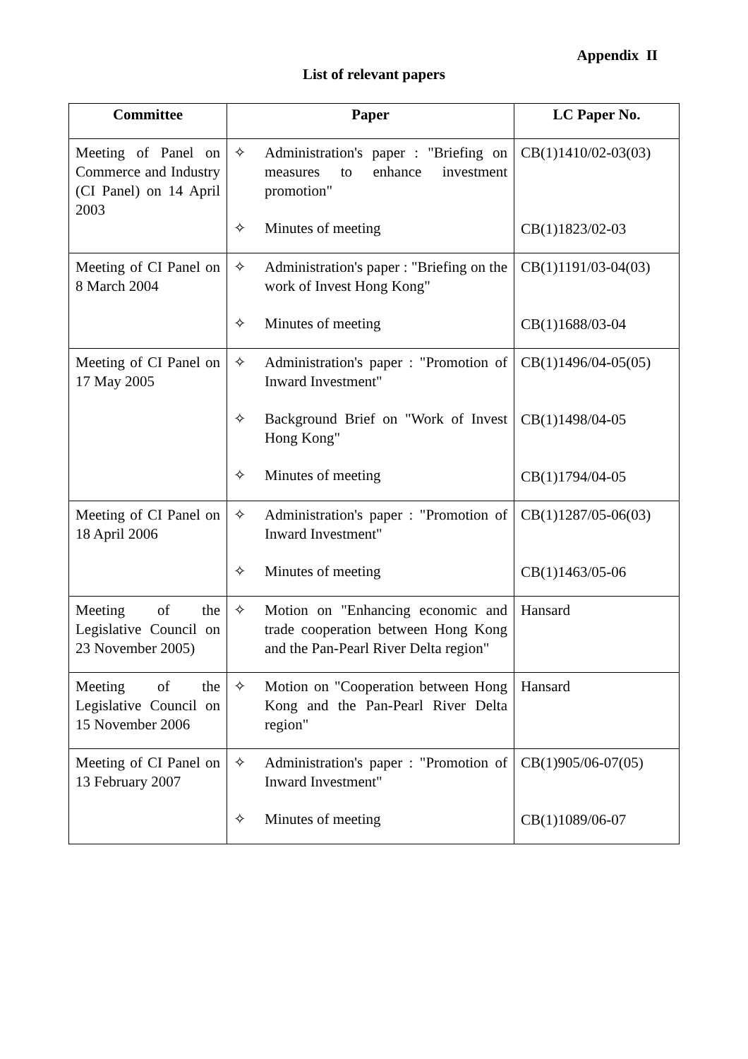Appendix II
List of relevant papers
| Committee | Paper | LC Paper No. |
| --- | --- | --- |
| Meeting of Panel on Commerce and Industry (CI Panel) on 14 April 2003 | ✧ Administration's paper : "Briefing on measures to enhance investment promotion" ✧ Minutes of meeting | CB(1)1410/02-03(03) CB(1)1823/02-03 |
| Meeting of CI Panel on 8 March 2004 | ✧ Administration's paper : "Briefing on the work of Invest Hong Kong" ✧ Minutes of meeting | CB(1)1191/03-04(03) CB(1)1688/03-04 |
| Meeting of CI Panel on 17 May 2005 | ✧ Administration's paper : "Promotion of Inward Investment" ✧ Background Brief on "Work of Invest Hong Kong" ✧ Minutes of meeting | CB(1)1496/04-05(05) CB(1)1498/04-05 CB(1)1794/04-05 |
| Meeting of CI Panel on 18 April 2006 | ✧ Administration's paper : "Promotion of Inward Investment" ✧ Minutes of meeting | CB(1)1287/05-06(03) CB(1)1463/05-06 |
| Meeting of the Legislative Council on 23 November 2005) | ✧ Motion on "Enhancing economic and trade cooperation between Hong Kong and the Pan-Pearl River Delta region" | Hansard |
| Meeting of the Legislative Council on 15 November 2006 | ✧ Motion on "Cooperation between Hong Kong and the Pan-Pearl River Delta region" | Hansard |
| Meeting of CI Panel on 13 February 2007 | ✧ Administration's paper : "Promotion of Inward Investment" ✧ Minutes of meeting | CB(1)905/06-07(05) CB(1)1089/06-07 |